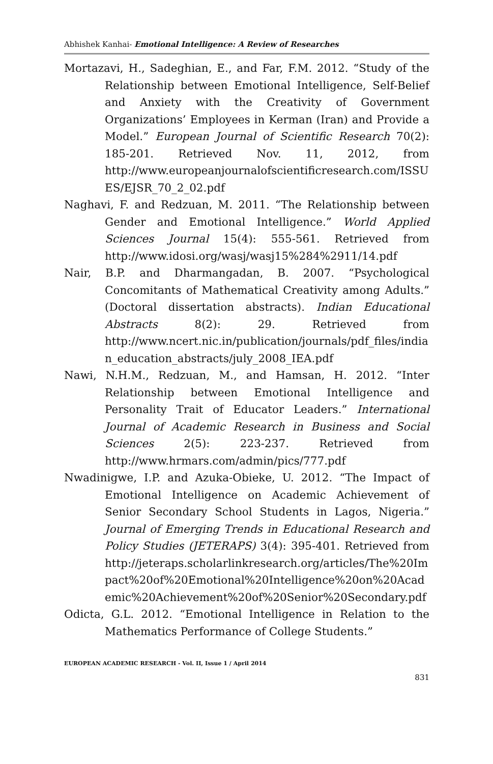Abhishek Kanhai- Emotional Intelligence: A Review of Researches
Mortazavi, H., Sadeghian, E., and Far, F.M. 2012. “Study of the Relationship between Emotional Intelligence, Self-Belief and Anxiety with the Creativity of Government Organizations’ Employees in Kerman (Iran) and Provide a Model.” European Journal of Scientific Research 70(2): 185-201. Retrieved Nov. 11, 2012, from http://www.europeanjournalofscientificresearch.com/ISSUES/EJSR_70_2_02.pdf
Naghavi, F. and Redzuan, M. 2011. “The Relationship between Gender and Emotional Intelligence.” World Applied Sciences Journal 15(4): 555-561. Retrieved from http://www.idosi.org/wasj/wasj15%284%2911/14.pdf
Nair, B.P. and Dharmangadan, B. 2007. “Psychological Concomitants of Mathematical Creativity among Adults.” (Doctoral dissertation abstracts). Indian Educational Abstracts 8(2): 29. Retrieved from http://www.ncert.nic.in/publication/journals/pdf_files/indian_education_abstracts/july_2008_IEA.pdf
Nawi, N.H.M., Redzuan, M., and Hamsan, H. 2012. “Inter Relationship between Emotional Intelligence and Personality Trait of Educator Leaders.” International Journal of Academic Research in Business and Social Sciences 2(5): 223-237. Retrieved from http://www.hrmars.com/admin/pics/777.pdf
Nwadinigwe, I.P. and Azuka-Obieke, U. 2012. “The Impact of Emotional Intelligence on Academic Achievement of Senior Secondary School Students in Lagos, Nigeria.” Journal of Emerging Trends in Educational Research and Policy Studies (JETERAPS) 3(4): 395-401. Retrieved from http://jeteraps.scholarlinkresearch.org/articles/The%20Impact%20of%20Emotional%20Intelligence%20on%20Academic%20Achievement%20of%20Senior%20Secondary.pdf
Odicta, G.L. 2012. “Emotional Intelligence in Relation to the Mathematics Performance of College Students.”
EUROPEAN ACADEMIC RESEARCH - Vol. II, Issue 1 / April 2014
831